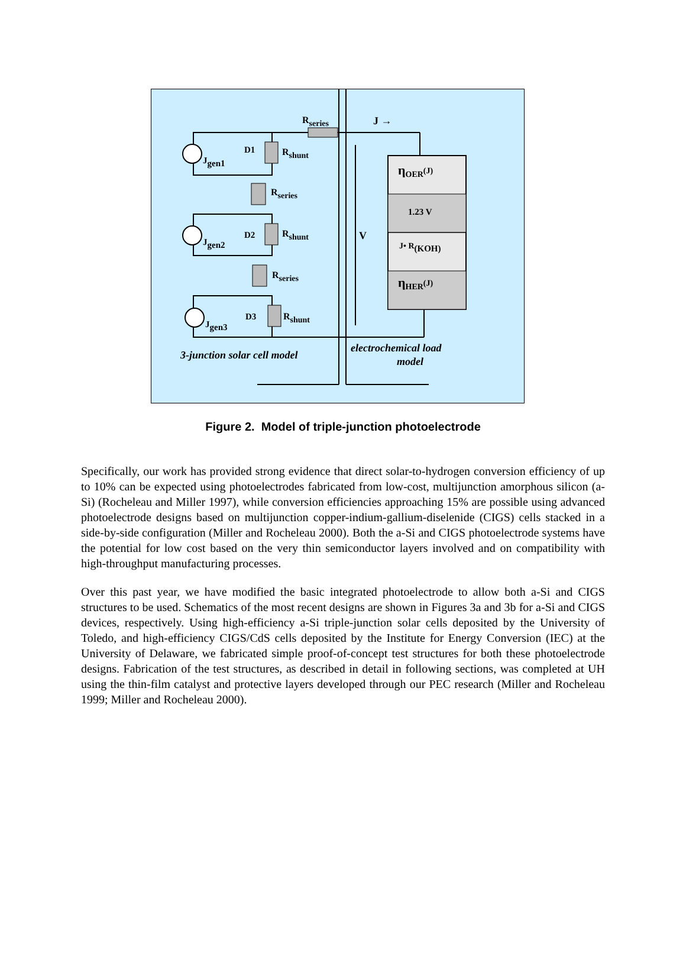Rseries
J →
D1
Rshunt
Jgen1
Rseries
D2
Rshunt
Jgen2
Rseries
D3
Rshunt
Jgen3
V
ηOER(J)
1.23 V
J• R(KOH)
ηHER(J)
3-junction solar cell model
electrochemical load
model
Figure 2. Model of triple-junction photoelectrode
Specifically, our work has provided strong evidence that direct solar-to-hydrogen conversion efficiency of up to 10% can be expected using photoelectrodes fabricated from low-cost, multijunction amorphous silicon (a-Si) (Rocheleau and Miller 1997), while conversion efficiencies approaching 15% are possible using advanced photoelectrode designs based on multijunction copper-indium-gallium-diselenide (CIGS) cells stacked in a side-by-side configuration (Miller and Rocheleau 2000). Both the a-Si and CIGS photoelectrode systems have the potential for low cost based on the very thin semiconductor layers involved and on compatibility with high-throughput manufacturing processes.
Over this past year, we have modified the basic integrated photoelectrode to allow both a-Si and CIGS structures to be used. Schematics of the most recent designs are shown in Figures 3a and 3b for a-Si and CIGS devices, respectively. Using high-efficiency a-Si triple-junction solar cells deposited by the University of Toledo, and high-efficiency CIGS/CdS cells deposited by the Institute for Energy Conversion (IEC) at the University of Delaware, we fabricated simple proof-of-concept test structures for both these photoelectrode designs. Fabrication of the test structures, as described in detail in following sections, was completed at UH using the thin-film catalyst and protective layers developed through our PEC research (Miller and Rocheleau 1999; Miller and Rocheleau 2000).